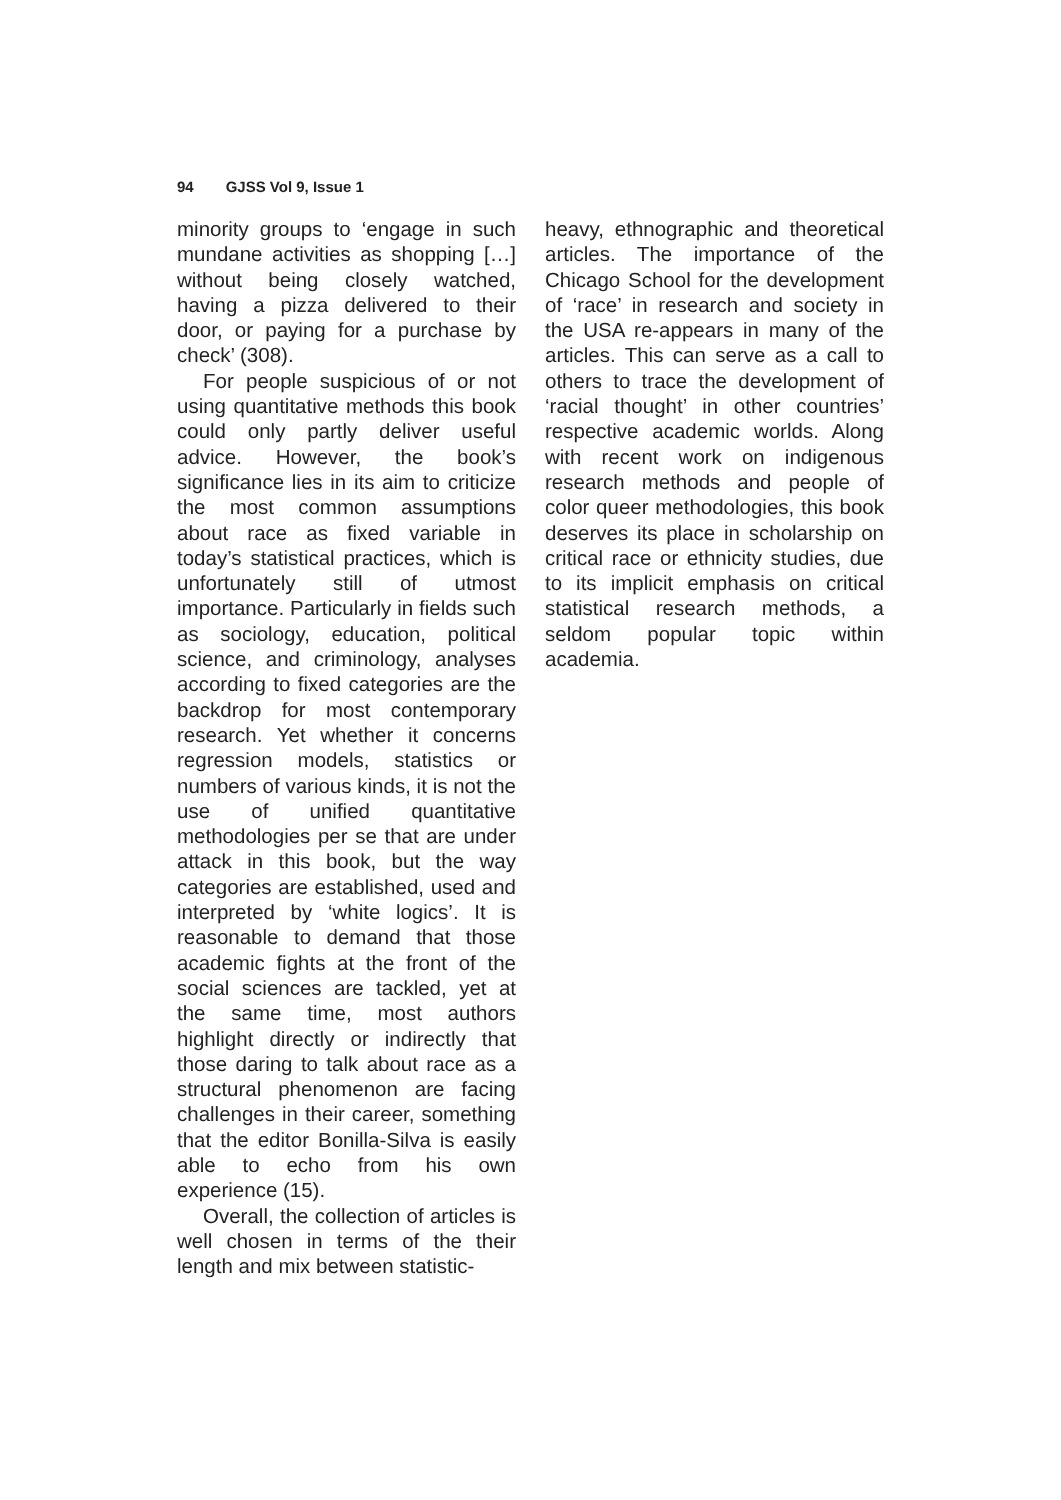94 GJSS Vol 9, Issue 1
minority groups to ‘engage in such mundane activities as shopping […] without being closely watched, having a pizza delivered to their door, or paying for a purchase by check’ (308).
For people suspicious of or not using quantitative methods this book could only partly deliver useful advice. However, the book’s significance lies in its aim to criticize the most common assumptions about race as fixed variable in today’s statistical practices, which is unfortunately still of utmost importance. Particularly in fields such as sociology, education, political science, and criminology, analyses according to fixed categories are the backdrop for most contemporary research. Yet whether it concerns regression models, statistics or numbers of various kinds, it is not the use of unified quantitative methodologies per se that are under attack in this book, but the way categories are established, used and interpreted by ‘white logics’. It is reasonable to demand that those academic fights at the front of the social sciences are tackled, yet at the same time, most authors highlight directly or indirectly that those daring to talk about race as a structural phenomenon are facing challenges in their career, something that the editor Bonilla-Silva is easily able to echo from his own experience (15).
Overall, the collection of articles is well chosen in terms of the their length and mix between statistic-
heavy, ethnographic and theoretical articles. The importance of the Chicago School for the development of ‘race’ in research and society in the USA re-appears in many of the articles. This can serve as a call to others to trace the development of ‘racial thought’ in other countries’ respective academic worlds. Along with recent work on indigenous research methods and people of color queer methodologies, this book deserves its place in scholarship on critical race or ethnicity studies, due to its implicit emphasis on critical statistical research methods, a seldom popular topic within academia.